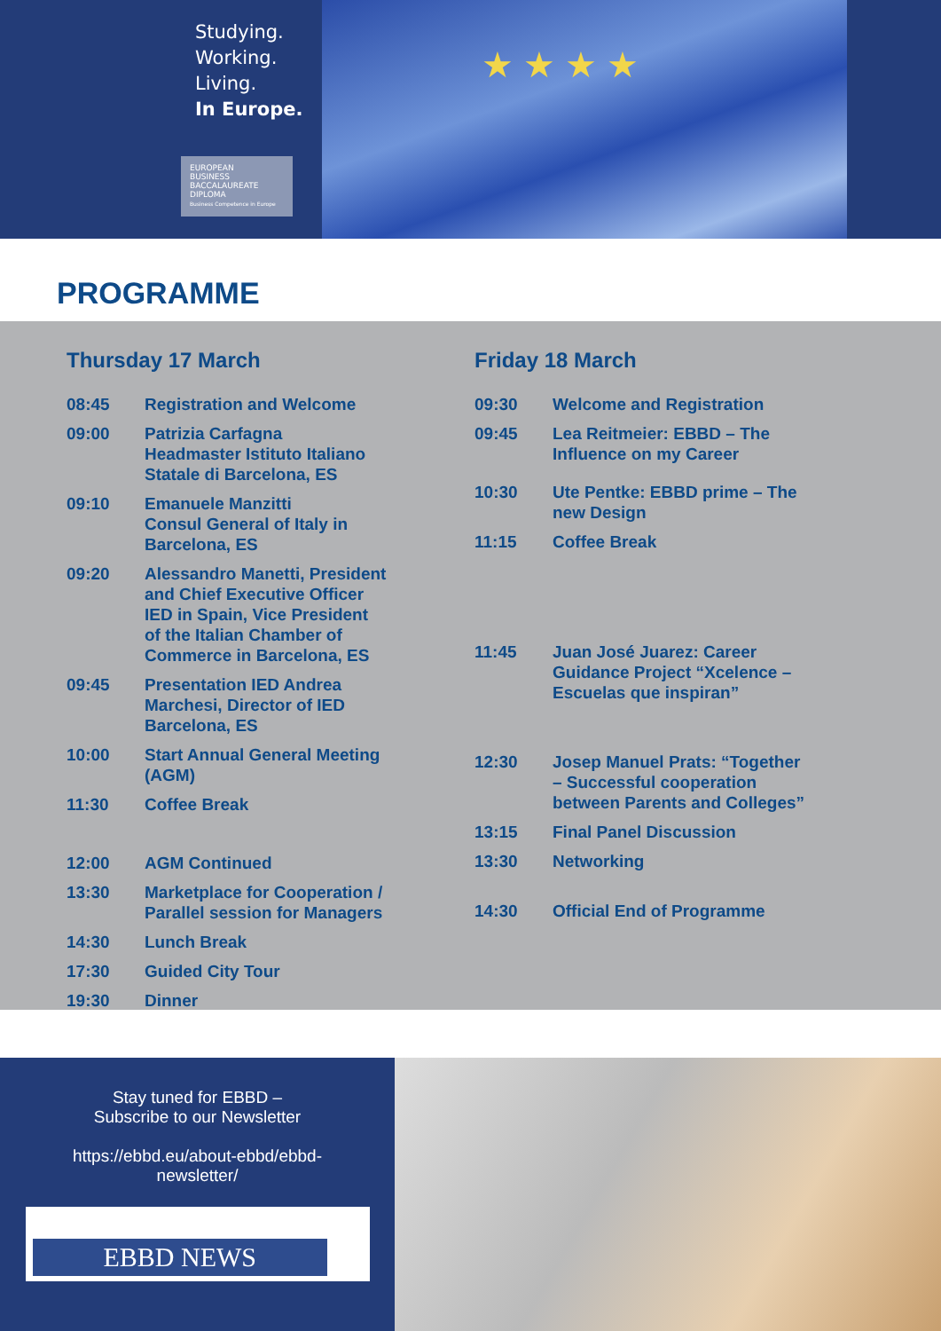Studying.
Working.
Living.
In Europe.
EUROPEAN
BUSINESS
BACCALAUREATE
DIPLOMA
Business Competence in Europe
★ ★ ★ ★
PROGRAMME
Thursday 17 March
| 08:45 | Registration and Welcome |
| 09:00 | Patrizia Carfagna Headmaster Istituto Italiano Statale di Barcelona, ES |
| 09:10 | Emanuele Manzitti Consul General of Italy in Barcelona, ES |
| 09:20 | Alessandro Manetti, President and Chief Executive Officer IED in Spain, Vice President of the Italian Chamber of Commerce in Barcelona, ES |
| 09:45 | Presentation IED Andrea Marchesi, Director of IED Barcelona, ES |
| 10:00 | Start Annual General Meeting (AGM) |
| 11:30 | Coffee Break |
| 12:00 | AGM Continued |
| 13:30 | Marketplace for Cooperation / Parallel session for Managers |
| 14:30 | Lunch Break |
| 17:30 | Guided City Tour |
| 19:30 | Dinner |
Friday 18 March
| 09:30 | Welcome and Registration |
| 09:45 | Lea Reitmeier: EBBD – The Influence on my Career |
| 10:30 | Ute Pentke: EBBD prime – The new Design |
| 11:15 | Coffee Break |
| 11:45 | Juan José Juarez: Career Guidance Project “Xcelence – Escuelas que inspiran” |
| 12:30 | Josep Manuel Prats: “Together – Successful cooperation between Parents and Colleges” |
| 13:15 | Final Panel Discussion |
| 13:30 | Networking |
| 14:30 | Official End of Programme |
Stay tuned for EBBD –
Subscribe to our Newsletter
https://ebbd.eu/about-ebbd/ebbd-
newsletter/
EBBD NEWS